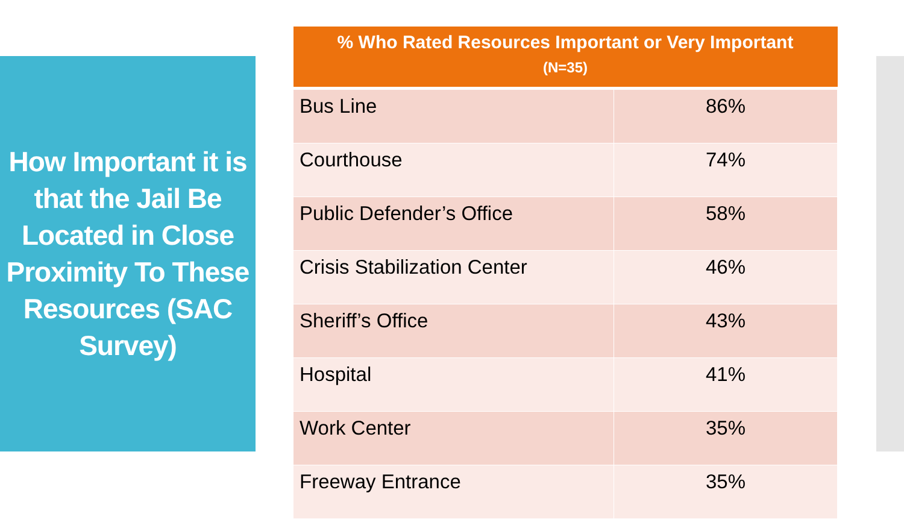How Important it is that the Jail Be Located in Close Proximity To These Resources (SAC Survey)
| % Who Rated Resources Important or Very Important (N=35) | |
| --- | --- |
| Bus Line | 86% |
| Courthouse | 74% |
| Public Defender’s Office | 58% |
| Crisis Stabilization Center | 46% |
| Sheriff’s Office | 43% |
| Hospital | 41% |
| Work Center | 35% |
| Freeway Entrance | 35% |